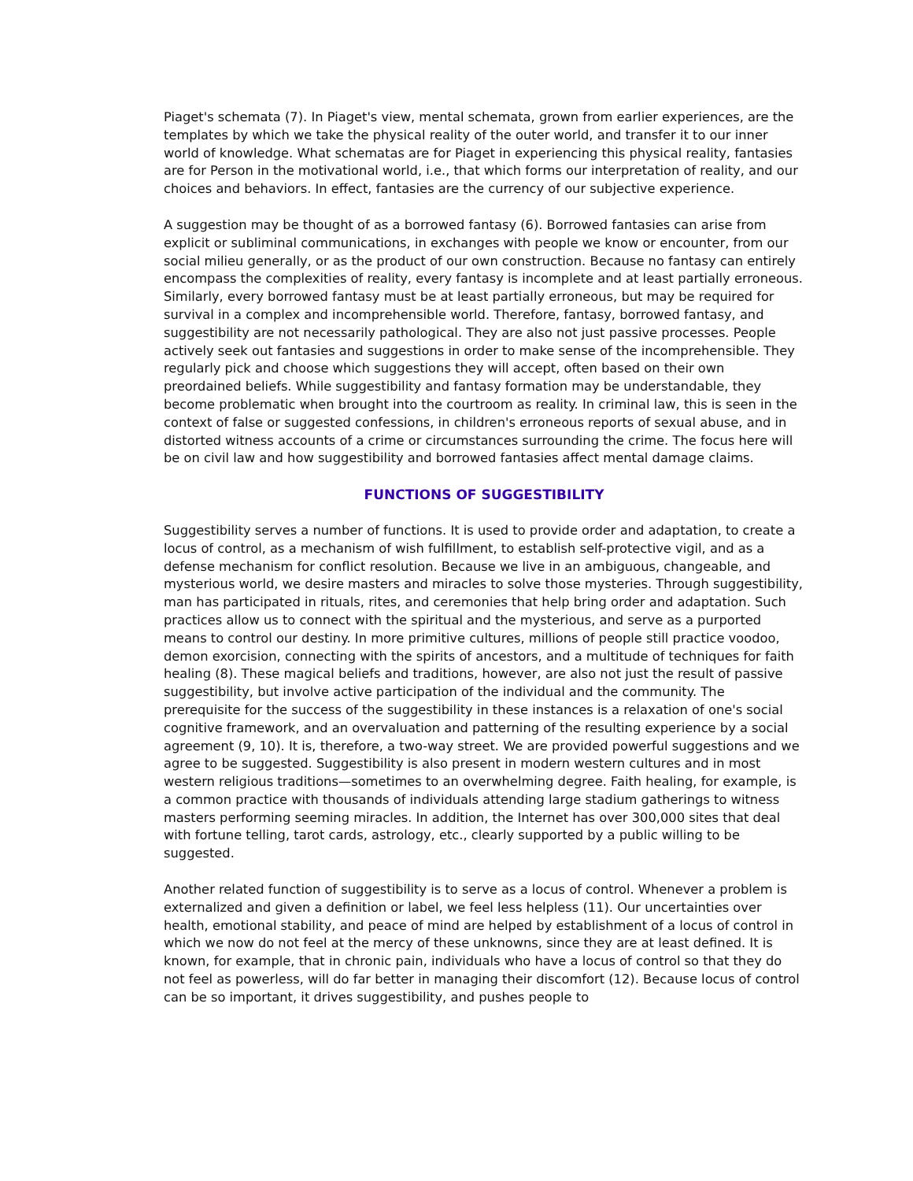Piaget's schemata (7). In Piaget's view, mental schemata, grown from earlier experiences, are the templates by which we take the physical reality of the outer world, and transfer it to our inner world of knowledge. What schematas are for Piaget in experiencing this physical reality, fantasies are for Person in the motivational world, i.e., that which forms our interpretation of reality, and our choices and behaviors. In effect, fantasies are the currency of our subjective experience.
A suggestion may be thought of as a borrowed fantasy (6). Borrowed fantasies can arise from explicit or subliminal communications, in exchanges with people we know or encounter, from our social milieu generally, or as the product of our own construction. Because no fantasy can entirely encompass the complexities of reality, every fantasy is incomplete and at least partially erroneous. Similarly, every borrowed fantasy must be at least partially erroneous, but may be required for survival in a complex and incomprehensible world. Therefore, fantasy, borrowed fantasy, and suggestibility are not necessarily pathological. They are also not just passive processes. People actively seek out fantasies and suggestions in order to make sense of the incomprehensible. They regularly pick and choose which suggestions they will accept, often based on their own preordained beliefs. While suggestibility and fantasy formation may be understandable, they become problematic when brought into the courtroom as reality. In criminal law, this is seen in the context of false or suggested confessions, in children's erroneous reports of sexual abuse, and in distorted witness accounts of a crime or circumstances surrounding the crime. The focus here will be on civil law and how suggestibility and borrowed fantasies affect mental damage claims.
FUNCTIONS OF SUGGESTIBILITY
Suggestibility serves a number of functions. It is used to provide order and adaptation, to create a locus of control, as a mechanism of wish fulfillment, to establish self-protective vigil, and as a defense mechanism for conflict resolution. Because we live in an ambiguous, changeable, and mysterious world, we desire masters and miracles to solve those mysteries. Through suggestibility, man has participated in rituals, rites, and ceremonies that help bring order and adaptation. Such practices allow us to connect with the spiritual and the mysterious, and serve as a purported means to control our destiny. In more primitive cultures, millions of people still practice voodoo, demon exorcision, connecting with the spirits of ancestors, and a multitude of techniques for faith healing (8). These magical beliefs and traditions, however, are also not just the result of passive suggestibility, but involve active participation of the individual and the community. The prerequisite for the success of the suggestibility in these instances is a relaxation of one's social cognitive framework, and an overvaluation and patterning of the resulting experience by a social agreement (9, 10). It is, therefore, a two-way street. We are provided powerful suggestions and we agree to be suggested. Suggestibility is also present in modern western cultures and in most western religious traditions—sometimes to an overwhelming degree. Faith healing, for example, is a common practice with thousands of individuals attending large stadium gatherings to witness masters performing seeming miracles. In addition, the Internet has over 300,000 sites that deal with fortune telling, tarot cards, astrology, etc., clearly supported by a public willing to be suggested.
Another related function of suggestibility is to serve as a locus of control. Whenever a problem is externalized and given a definition or label, we feel less helpless (11). Our uncertainties over health, emotional stability, and peace of mind are helped by establishment of a locus of control in which we now do not feel at the mercy of these unknowns, since they are at least defined. It is known, for example, that in chronic pain, individuals who have a locus of control so that they do not feel as powerless, will do far better in managing their discomfort (12). Because locus of control can be so important, it drives suggestibility, and pushes people to